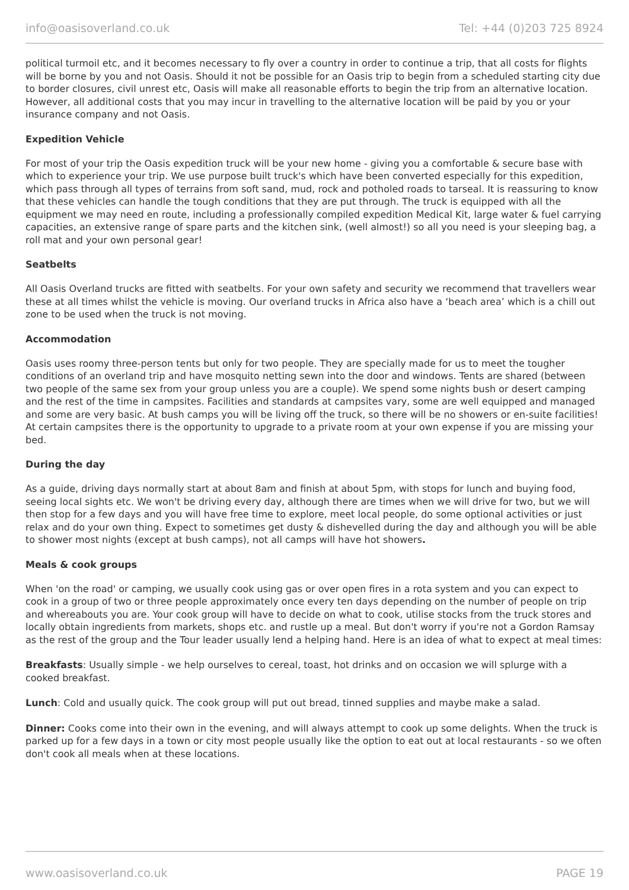info@oasisoverland.co.uk Tel: +44 (0)203 725 8924
political turmoil etc, and it becomes necessary to fly over a country in order to continue a trip, that all costs for flights will be borne by you and not Oasis. Should it not be possible for an Oasis trip to begin from a scheduled starting city due to border closures, civil unrest etc, Oasis will make all reasonable efforts to begin the trip from an alternative location. However, all additional costs that you may incur in travelling to the alternative location will be paid by you or your insurance company and not Oasis.
Expedition Vehicle
For most of your trip the Oasis expedition truck will be your new home - giving you a comfortable & secure base with which to experience your trip. We use purpose built truck's which have been converted especially for this expedition, which pass through all types of terrains from soft sand, mud, rock and potholed roads to tarseal. It is reassuring to know that these vehicles can handle the tough conditions that they are put through. The truck is equipped with all the equipment we may need en route, including a professionally compiled expedition Medical Kit, large water & fuel carrying capacities, an extensive range of spare parts and the kitchen sink, (well almost!) so all you need is your sleeping bag, a roll mat and your own personal gear!
Seatbelts
All Oasis Overland trucks are fitted with seatbelts. For your own safety and security we recommend that travellers wear these at all times whilst the vehicle is moving. Our overland trucks in Africa also have a ‘beach area’ which is a chill out zone to be used when the truck is not moving.
Accommodation
Oasis uses roomy three-person tents but only for two people. They are specially made for us to meet the tougher conditions of an overland trip and have mosquito netting sewn into the door and windows. Tents are shared (between two people of the same sex from your group unless you are a couple). We spend some nights bush or desert camping and the rest of the time in campsites. Facilities and standards at campsites vary, some are well equipped and managed and some are very basic. At bush camps you will be living off the truck, so there will be no showers or en-suite facilities! At certain campsites there is the opportunity to upgrade to a private room at your own expense if you are missing your bed.
During the day
As a guide, driving days normally start at about 8am and finish at about 5pm, with stops for lunch and buying food, seeing local sights etc. We won't be driving every day, although there are times when we will drive for two, but we will then stop for a few days and you will have free time to explore, meet local people, do some optional activities or just relax and do your own thing. Expect to sometimes get dusty & dishevelled during the day and although you will be able to shower most nights (except at bush camps), not all camps will have hot showers.
Meals & cook groups
When 'on the road' or camping, we usually cook using gas or over open fires in a rota system and you can expect to cook in a group of two or three people approximately once every ten days depending on the number of people on trip and whereabouts you are. Your cook group will have to decide on what to cook, utilise stocks from the truck stores and locally obtain ingredients from markets, shops etc. and rustle up a meal. But don't worry if you're not a Gordon Ramsay as the rest of the group and the Tour leader usually lend a helping hand. Here is an idea of what to expect at meal times:
Breakfasts: Usually simple - we help ourselves to cereal, toast, hot drinks and on occasion we will splurge with a cooked breakfast.
Lunch: Cold and usually quick. The cook group will put out bread, tinned supplies and maybe make a salad.
Dinner: Cooks come into their own in the evening, and will always attempt to cook up some delights. When the truck is parked up for a few days in a town or city most people usually like the option to eat out at local restaurants - so we often don't cook all meals when at these locations.
www.oasisoverland.co.uk PAGE 19